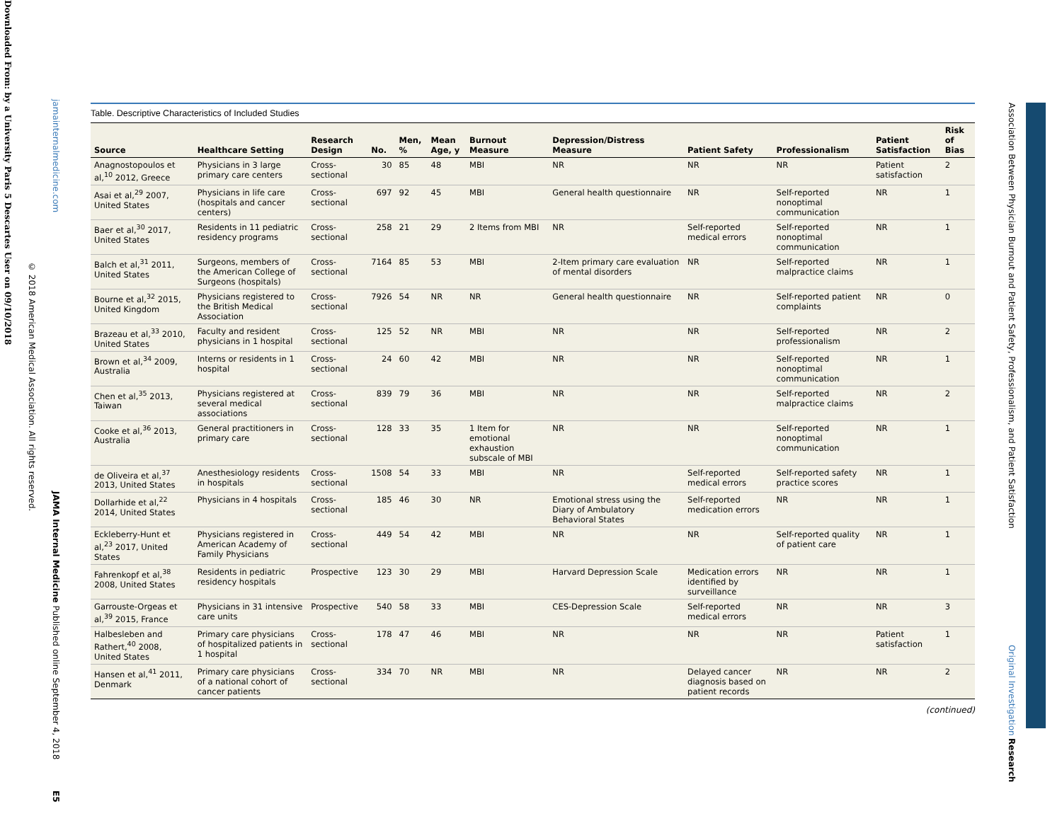Downloaded From: by a University Paris 5 Descartes User on 09/10/2018
© 2018 American Medical Association. All rights reserved.
jamainternalmedicine.com JAMA Internal Medicine Published online September 4, 2018 E5
Association Between Physician Burnout and Patient Safety, Professionalism, and Patient Satisfaction Original Investigation Research
Table. Descriptive Characteristics of Included Studies
| Source | Healthcare Setting | Research Design | No. | Men, % | Mean Age, y | Burnout Measure | Depression/Distress Measure | Patient Safety | Professionalism | Patient Satisfaction | Risk of Bias |
| --- | --- | --- | --- | --- | --- | --- | --- | --- | --- | --- | --- |
| Anagnostopoulos et al,<sup>10</sup> 2012, Greece | Physicians in 3 large primary care centers | Cross-sectional | 30 | 85 | 48 | MBI | NR | NR | NR | Patient satisfaction | 2 |
| Asai et al,<sup>29</sup> 2007, United States | Physicians in life care (hospitals and cancer centers) | Cross-sectional | 697 | 92 | 45 | MBI | General health questionnaire | NR | Self-reported nonoptimal communication | NR | 1 |
| Baer et al,<sup>30</sup> 2017, United States | Residents in 11 pediatric residency programs | Cross-sectional | 258 | 21 | 29 | 2 Items from MBI | NR | Self-reported medical errors | Self-reported nonoptimal communication | NR | 1 |
| Balch et al,<sup>31</sup> 2011, United States | Surgeons, members of the American College of Surgeons (hospitals) | Cross-sectional | 7164 | 85 | 53 | MBI | 2-Item primary care evaluation of mental disorders | NR | Self-reported malpractice claims | NR | 1 |
| Bourne et al,<sup>32</sup> 2015, United Kingdom | Physicians registered to the British Medical Association | Cross-sectional | 7926 | 54 | NR | NR | General health questionnaire | NR | Self-reported patient complaints | NR | 0 |
| Brazeau et al,<sup>33</sup> 2010, United States | Faculty and resident physicians in 1 hospital | Cross-sectional | 125 | 52 | NR | MBI | NR | NR | Self-reported professionalism | NR | 2 |
| Brown et al,<sup>34</sup> 2009, Australia | Interns or residents in 1 hospital | Cross-sectional | 24 | 60 | 42 | MBI | NR | NR | Self-reported nonoptimal communication | NR | 1 |
| Chen et al,<sup>35</sup> 2013, Taiwan | Physicians registered at several medical associations | Cross-sectional | 839 | 79 | 36 | MBI | NR | NR | Self-reported malpractice claims | NR | 2 |
| Cooke et al,<sup>36</sup> 2013, Australia | General practitioners in primary care | Cross-sectional | 128 | 33 | 35 | 1 Item for emotional exhaustion subscale of MBI | NR | NR | Self-reported nonoptimal communication | NR | 1 |
| de Oliveira et al,<sup>37</sup> 2013, United States | Anesthesiology residents in hospitals | Cross-sectional | 1508 | 54 | 33 | MBI | NR | Self-reported medical errors | Self-reported safety practice scores | NR | 1 |
| Dollarhide et al,<sup>22</sup> 2014, United States | Physicians in 4 hospitals | Cross-sectional | 185 | 46 | 30 | NR | Emotional stress using the Diary of Ambulatory Behavioral States | Self-reported medication errors | NR | NR | 1 |
| Eckleberry-Hunt et al,<sup>23</sup> 2017, United States | Physicians registered in American Academy of Family Physicians | Cross-sectional | 449 | 54 | 42 | MBI | NR | NR | Self-reported quality of patient care | NR | 1 |
| Fahrenkopf et al,<sup>38</sup> 2008, United States | Residents in pediatric residency hospitals | Prospective | 123 | 30 | 29 | MBI | Harvard Depression Scale | Medication errors identified by surveillance | NR | NR | 1 |
| Garrouste-Orgeas et al,<sup>39</sup> 2015, France | Physicians in 31 intensive care units | Prospective | 540 | 58 | 33 | MBI | CES-Depression Scale | Self-reported medical errors | NR | NR | 3 |
| Halbesleben and Rathert,<sup>40</sup> 2008, United States | Primary care physicians of hospitalized patients in 1 hospital | Cross-sectional | 178 | 47 | 46 | MBI | NR | NR | NR | Patient satisfaction | 1 |
| Hansen et al,<sup>41</sup> 2011, Denmark | Primary care physicians of a national cohort of cancer patients | Cross-sectional | 334 | 70 | NR | MBI | NR | Delayed cancer diagnosis based on patient records | NR | NR | 2 |
(continued)